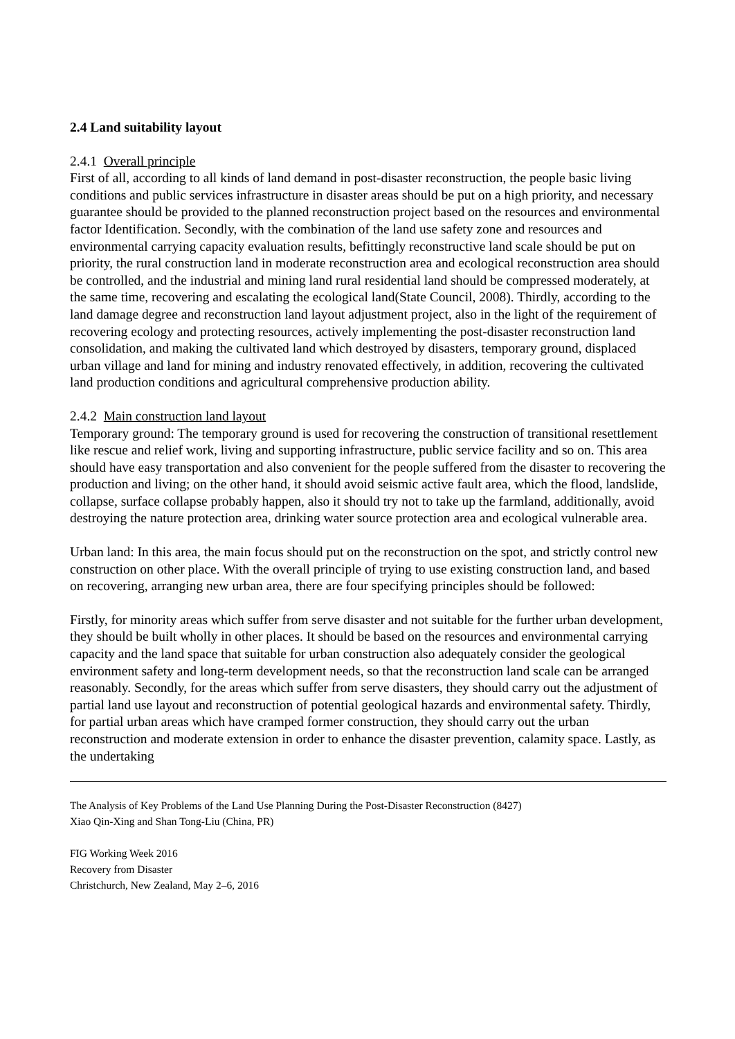2.4 Land suitability layout
2.4.1 Overall principle
First of all, according to all kinds of land demand in post-disaster reconstruction, the people basic living conditions and public services infrastructure in disaster areas should be put on a high priority, and necessary guarantee should be provided to the planned reconstruction project based on the resources and environmental factor Identification. Secondly, with the combination of the land use safety zone and resources and environmental carrying capacity evaluation results, befittingly reconstructive land scale should be put on priority, the rural construction land in moderate reconstruction area and ecological reconstruction area should be controlled, and the industrial and mining land rural residential land should be compressed moderately, at the same time, recovering and escalating the ecological land(State Council, 2008). Thirdly, according to the land damage degree and reconstruction land layout adjustment project, also in the light of the requirement of recovering ecology and protecting resources, actively implementing the post-disaster reconstruction land consolidation, and making the cultivated land which destroyed by disasters, temporary ground, displaced urban village and land for mining and industry renovated effectively, in addition, recovering the cultivated land production conditions and agricultural comprehensive production ability.
2.4.2 Main construction land layout
Temporary ground: The temporary ground is used for recovering the construction of transitional resettlement like rescue and relief work, living and supporting infrastructure, public service facility and so on. This area should have easy transportation and also convenient for the people suffered from the disaster to recovering the production and living; on the other hand, it should avoid seismic active fault area, which the flood, landslide, collapse, surface collapse probably happen, also it should try not to take up the farmland, additionally, avoid destroying the nature protection area, drinking water source protection area and ecological vulnerable area.
Urban land: In this area, the main focus should put on the reconstruction on the spot, and strictly control new construction on other place. With the overall principle of trying to use existing construction land, and based on recovering, arranging new urban area, there are four specifying principles should be followed:
Firstly, for minority areas which suffer from serve disaster and not suitable for the further urban development, they should be built wholly in other places. It should be based on the resources and environmental carrying capacity and the land space that suitable for urban construction also adequately consider the geological environment safety and long-term development needs, so that the reconstruction land scale can be arranged reasonably. Secondly, for the areas which suffer from serve disasters, they should carry out the adjustment of partial land use layout and reconstruction of potential geological hazards and environmental safety. Thirdly, for partial urban areas which have cramped former construction, they should carry out the urban reconstruction and moderate extension in order to enhance the disaster prevention, calamity space. Lastly, as the undertaking
The Analysis of Key Problems of the Land Use Planning During the Post-Disaster Reconstruction (8427)
Xiao Qin-Xing and Shan Tong-Liu (China, PR)
FIG Working Week 2016
Recovery from Disaster
Christchurch, New Zealand, May 2–6, 2016